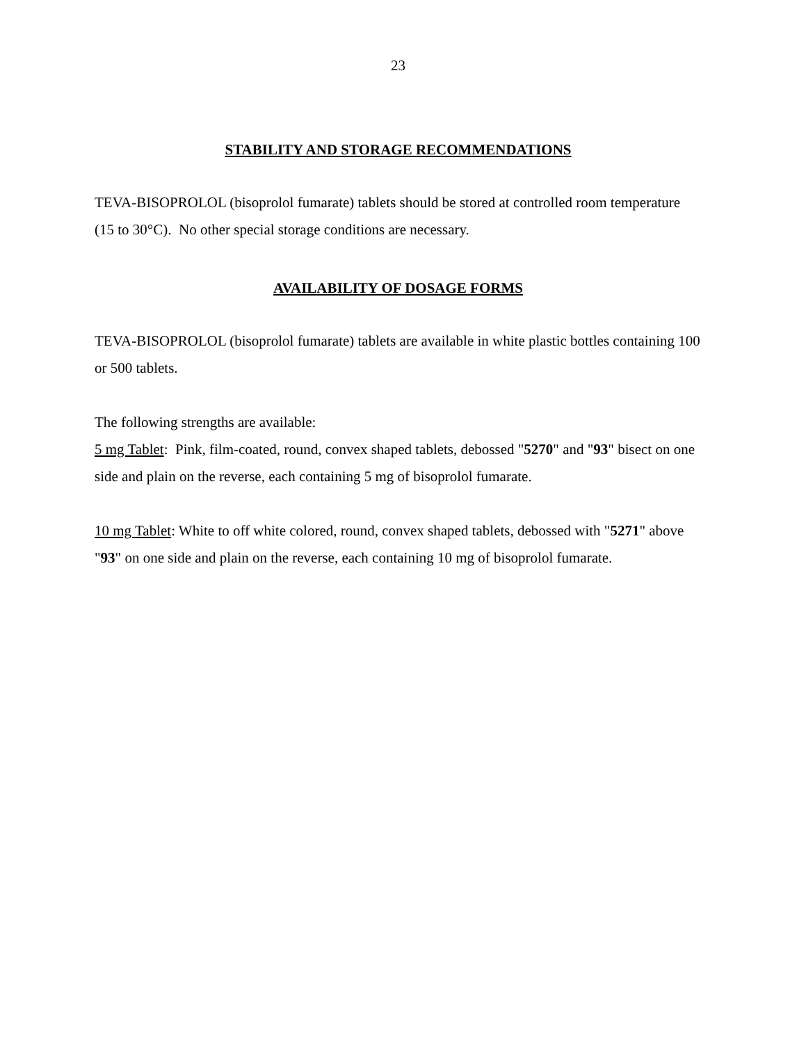23
STABILITY AND STORAGE RECOMMENDATIONS
TEVA-BISOPROLOL (bisoprolol fumarate) tablets should be stored at controlled room temperature (15 to 30°C). No other special storage conditions are necessary.
AVAILABILITY OF DOSAGE FORMS
TEVA-BISOPROLOL (bisoprolol fumarate) tablets are available in white plastic bottles containing 100 or 500 tablets.
The following strengths are available:
5 mg Tablet: Pink, film-coated, round, convex shaped tablets, debossed "5270" and "93" bisect on one side and plain on the reverse, each containing 5 mg of bisoprolol fumarate.
10 mg Tablet: White to off white colored, round, convex shaped tablets, debossed with "5271" above "93" on one side and plain on the reverse, each containing 10 mg of bisoprolol fumarate.